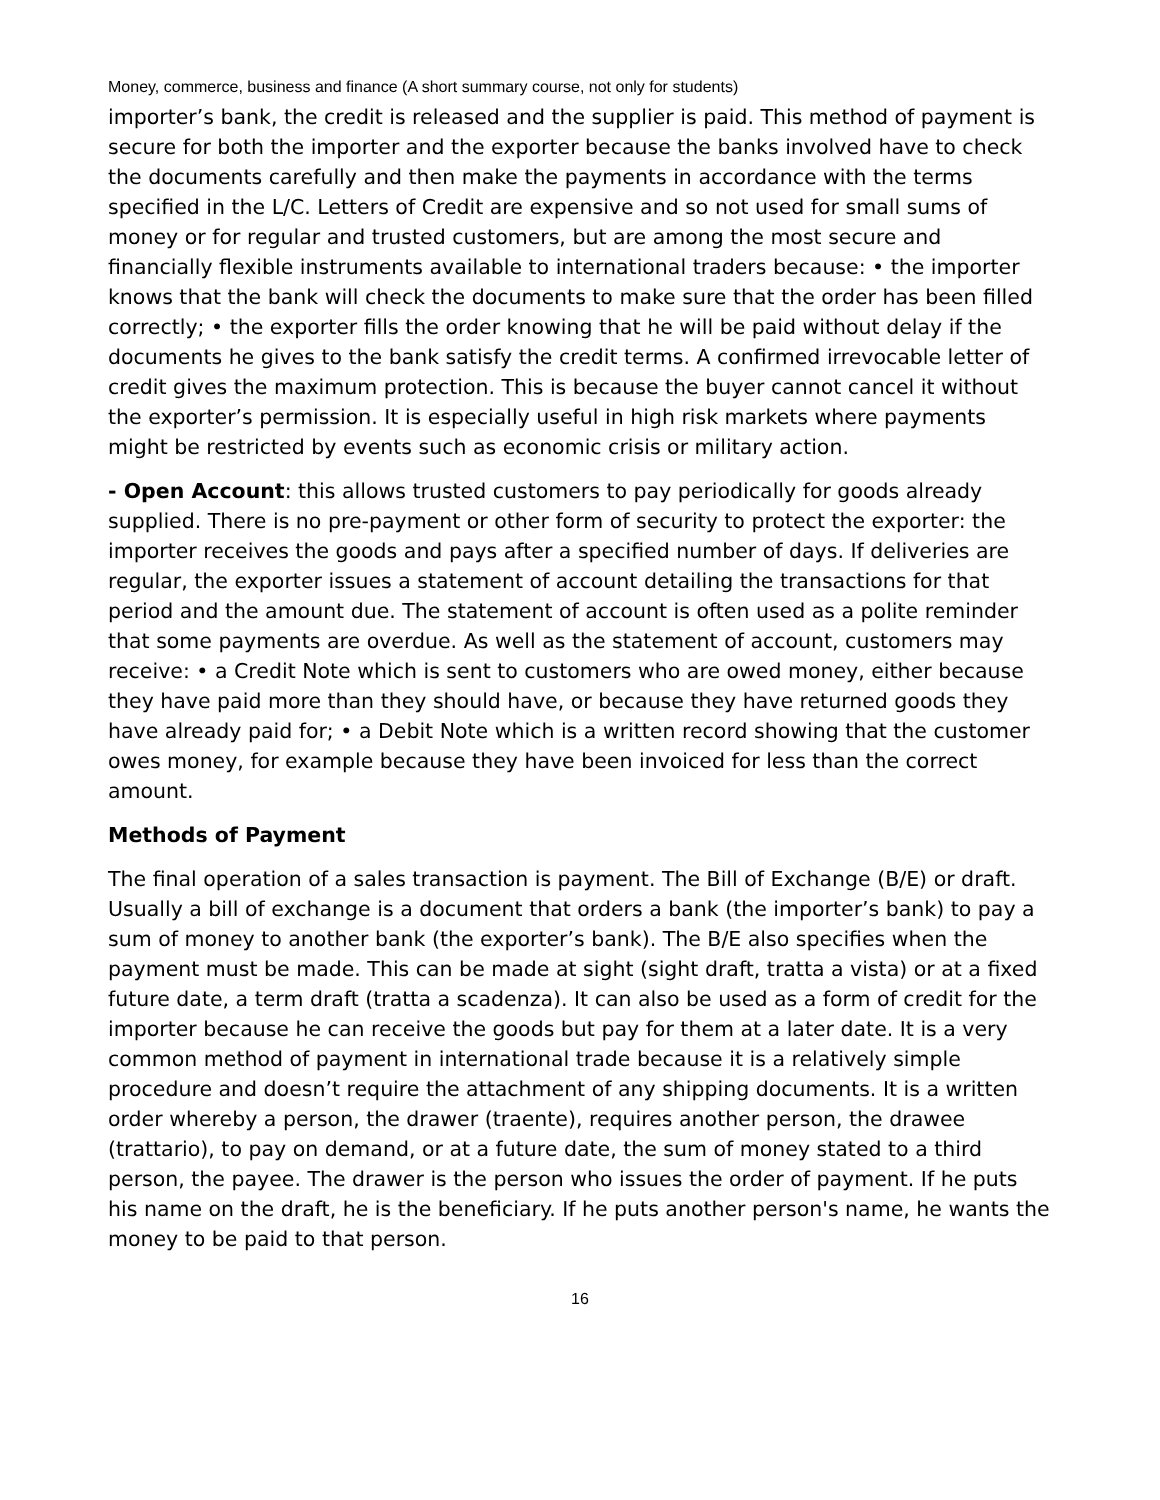Money, commerce, business and finance (A short summary course, not only for students)
importer’s bank, the credit is released and the supplier is paid. This method of payment is secure for both the importer and the exporter because the banks involved have to check the documents carefully and then make the payments in accordance with the terms specified in the L/C. Letters of Credit are expensive and so not used for small sums of money or for regular and trusted customers, but are among the most secure and financially flexible instruments available to international traders because: • the importer knows that the bank will check the documents to make sure that the order has been filled correctly; • the exporter fills the order knowing that he will be paid without delay if the documents he gives to the bank satisfy the credit terms. A confirmed irrevocable letter of credit gives the maximum protection. This is because the buyer cannot cancel it without the exporter’s permission. It is especially useful in high risk markets where payments might be restricted by events such as economic crisis or military action.
- Open Account: this allows trusted customers to pay periodically for goods already supplied. There is no pre-payment or other form of security to protect the exporter: the importer receives the goods and pays after a specified number of days. If deliveries are regular, the exporter issues a statement of account detailing the transactions for that period and the amount due. The statement of account is often used as a polite reminder that some payments are overdue. As well as the statement of account, customers may receive: • a Credit Note which is sent to customers who are owed money, either because they have paid more than they should have, or because they have returned goods they have already paid for; • a Debit Note which is a written record showing that the customer owes money, for example because they have been invoiced for less than the correct amount.
Methods of Payment
The final operation of a sales transaction is payment. The Bill of Exchange (B/E) or draft. Usually a bill of exchange is a document that orders a bank (the importer’s bank) to pay a sum of money to another bank (the exporter’s bank). The B/E also specifies when the payment must be made. This can be made at sight (sight draft, tratta a vista) or at a fixed future date, a term draft (tratta a scadenza). It can also be used as a form of credit for the importer because he can receive the goods but pay for them at a later date. It is a very common method of payment in international trade because it is a relatively simple procedure and doesn’t require the attachment of any shipping documents. It is a written order whereby a person, the drawer (traente), requires another person, the drawee (trattario), to pay on demand, or at a future date, the sum of money stated to a third person, the payee. The drawer is the person who issues the order of payment. If he puts his name on the draft, he is the beneficiary. If he puts another person's name, he wants the money to be paid to that person.
16